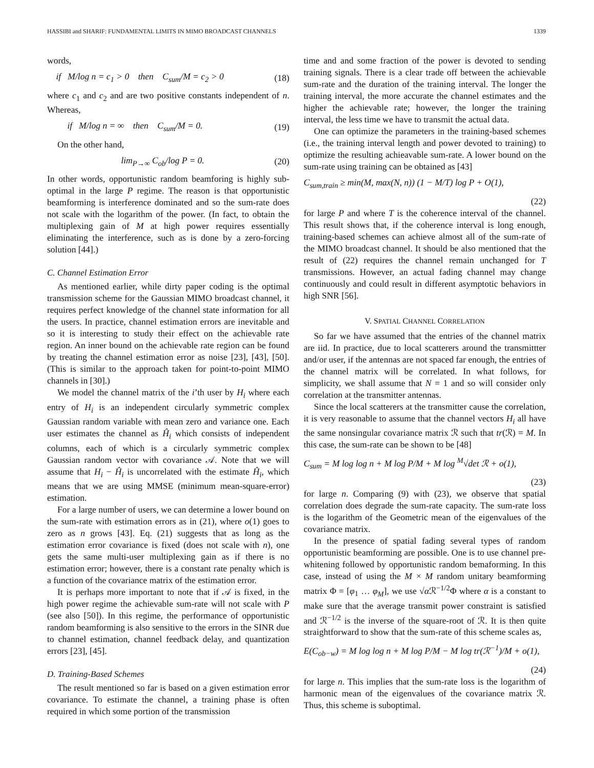HASSIBI and SHARIF: FUNDAMENTAL LIMITS IN MIMO BROADCAST CHANNELS 1339
words,
if M/log n = c<sub>1</sub> > 0 then C<sub>sum</sub>/M = c<sub>2</sub> > 0 (18)
where c<sub>1</sub> and c<sub>2</sub> and are two positive constants independent of n. Whereas,
if M/log n = ∞ then C<sub>sum</sub>/M = 0. (19)
On the other hand,
lim<sub>P→∞</sub> C<sub>ob</sub>/log P = 0. (20)
In other words, opportunistic random beamforing is highly sub-optimal in the large P regime. The reason is that opportunistic beamforming is interference dominated and so the sum-rate does not scale with the logarithm of the power. (In fact, to obtain the multiplexing gain of M at high power requires essentially eliminating the interference, such as is done by a zero-forcing solution [44].)
C. Channel Estimation Error
As mentioned earlier, while dirty paper coding is the optimal transmission scheme for the Gaussian MIMO broadcast channel, it requires perfect knowledge of the channel state information for all the users. In practice, channel estimation errors are inevitable and so it is interesting to study their effect on the achievable rate region. An inner bound on the achievable rate region can be found by treating the channel estimation error as noise [23], [43], [50]. (This is similar to the approach taken for point-to-point MIMO channels in [30].)
We model the channel matrix of the i’th user by H<sub>i</sub> where each entry of H<sub>i</sub> is an independent circularly symmetric complex Gaussian random variable with mean zero and variance one. Each user estimates the channel as Ĥ<sub>i</sub> which consists of independent columns, each of which is a circularly symmetric complex Gaussian random vector with covariance 𝒜. Note that we will assume that H<sub>i</sub> − Ĥ<sub>i</sub> is uncorrelated with the estimate Ĥ<sub>i</sub>, which means that we are using MMSE (minimum mean-square-error) estimation.
For a large number of users, we can determine a lower bound on the sum-rate with estimation errors as in (21), where o(1) goes to zero as n grows [43]. Eq. (21) suggests that as long as the estimation error covariance is fixed (does not scale with n), one gets the same multi-user multiplexing gain as if there is no estimation error; however, there is a constant rate penalty which is a function of the covariance matrix of the estimation error.
It is perhaps more important to note that if 𝒜 is fixed, in the high power regime the achievable sum-rate will not scale with P (see also [50]). In this regime, the performance of opportunistic random beamforming is also sensitive to the errors in the SINR due to channel estimation, channel feedback delay, and quantization errors [23], [45].
D. Training-Based Schemes
The result mentioned so far is based on a given estimation error covariance. To estimate the channel, a training phase is often required in which some portion of the transmission
time and and some fraction of the power is devoted to sending training signals. There is a clear trade off between the achievable sum-rate and the duration of the training interval. The longer the training interval, the more accurate the channel estimates and the higher the achievable rate; however, the longer the training interval, the less time we have to transmit the actual data.
One can optimize the parameters in the training-based schemes (i.e., the training interval length and power devoted to training) to optimize the resulting achieavable sum-rate. A lower bound on the sum-rate using training can be obtained as [43]
C<sub>sum,train</sub> ≥ min(M, max(N, n)) (1 − M/T) log P + O(1),
(22)
for large P and where T is the coherence interval of the channel. This result shows that, if the coherence interval is long enough, training-based schemes can achieve almost all of the sum-rate of the MIMO broadcast channel. It should be also mentioned that the result of (22) requires the channel remain unchanged for T transmissions. However, an actual fading channel may change continuously and could result in different asymptotic behaviors in high SNR [56].
V. SPATIAL CHANNEL CORRELATION
So far we have assumed that the entries of the channel matrix are iid. In practice, due to local scatterers around the transmittter and/or user, if the antennas are not spaced far enough, the entries of the channel matrix will be correlated. In what follows, for simplicity, we shall assume that N = 1 and so will consider only correlation at the transmitter antennas.
Since the local scatterers at the transmitter cause the correlation, it is very reasonable to assume that the channel vectors H<sub>i</sub> all have the same nonsingular covariance matrix ℛ such that tr(ℛ) = M. In this case, the sum-rate can be shown to be [48]
C<sub>sum</sub> = M log log n + M log P/M + M log <sup>M</sup>√det ℛ + o(1),
(23)
for large n. Comparing (9) with (23), we observe that spatial correlation does degrade the sum-rate capacity. The sum-rate loss is the logarithm of the Geometric mean of the eigenvalues of the covariance matrix.
In the presence of spatial fading several types of random opportunistic beamforming are possible. One is to use channel pre-whitening followed by opportunistic random bemaforming. In this case, instead of using the M × M random unitary beamforming matrix Φ = [φ<sub>1</sub> … φ<sub>M</sub>], we use √α ℛ<sup>−1/2</sup>Φ where α is a constant to make sure that the average transmit power constraint is satisfied and ℛ<sup>−1/2</sup> is the inverse of the square-root of ℛ. It is then quite straightforward to show that the sum-rate of this scheme scales as,
E(C<sub>ob−w</sub>) = M log log n + M log P/M − M log tr(ℛ<sup>−1</sup>)/M + o(1),
(24)
for large n. This implies that the sum-rate loss is the logarithm of harmonic mean of the eigenvalues of the covariance matrix ℛ. Thus, this scheme is suboptimal.